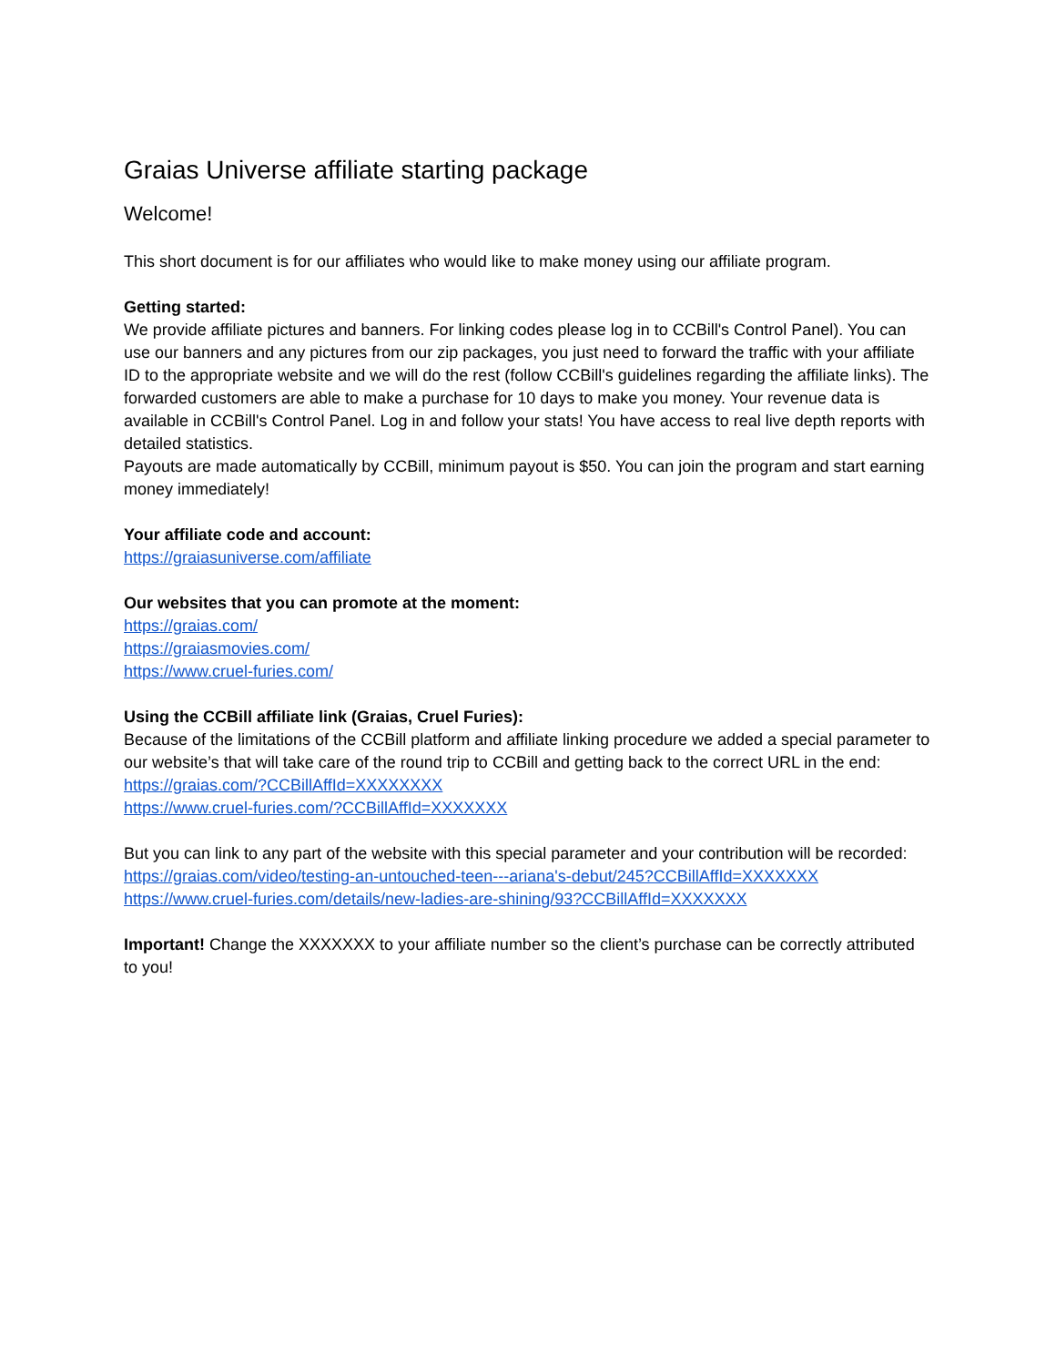Graias Universe affiliate starting package
Welcome!
This short document is for our affiliates who would like to make money using our affiliate program.
Getting started:
We provide affiliate pictures and banners. For linking codes please log in to CCBill's Control Panel). You can use our banners and any pictures from our zip packages, you just need to forward the traffic with your affiliate ID to the appropriate website and we will do the rest (follow CCBill's guidelines regarding the affiliate links). The forwarded customers are able to make a purchase for 10 days to make you money. Your revenue data is available in CCBill's Control Panel. Log in and follow your stats! You have access to real live depth reports with detailed statistics.
Payouts are made automatically by CCBill, minimum payout is $50. You can join the program and start earning money immediately!
Your affiliate code and account:
https://graiasuniverse.com/affiliate
Our websites that you can promote at the moment:
https://graias.com/
https://graiasmovies.com/
https://www.cruel-furies.com/
Using the CCBill affiliate link (Graias, Cruel Furies):
Because of the limitations of the CCBill platform and affiliate linking procedure we added a special parameter to our website’s that will take care of the round trip to CCBill and getting back to the correct URL in the end:
https://graias.com/?CCBillAffId=XXXXXXXX
https://www.cruel-furies.com/?CCBillAffId=XXXXXXX
But you can link to any part of the website with this special parameter and your contribution will be recorded:
https://graias.com/video/testing-an-untouched-teen---ariana's-debut/245?CCBillAffId=XXXXXXX
https://www.cruel-furies.com/details/new-ladies-are-shining/93?CCBillAffId=XXXXXXX
Important! Change the XXXXXXX to your affiliate number so the client’s purchase can be correctly attributed to you!